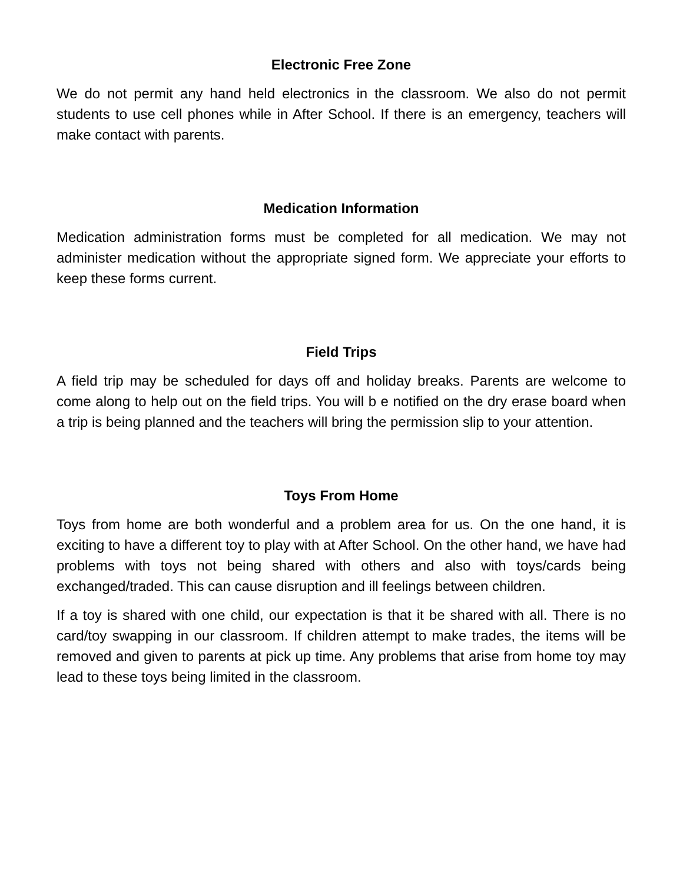Electronic Free Zone
We do not permit any hand held electronics in the classroom. We also do not permit students to use cell phones while in After School. If there is an emergency, teachers will make contact with parents.
Medication Information
Medication administration forms must be completed for all medication. We may not administer medication without the appropriate signed form. We appreciate your efforts to keep these forms current.
Field Trips
A field trip may be scheduled for days off and holiday breaks. Parents are welcome to come along to help out on the field trips. You will b e notified on the dry erase board when a trip is being planned and the teachers will bring the permission slip to your attention.
Toys From Home
Toys from home are both wonderful and a problem area for us. On the one hand, it is exciting to have a different toy to play with at After School. On the other hand, we have had problems with toys not being shared with others and also with toys/cards being exchanged/traded. This can cause disruption and ill feelings between children.
If a toy is shared with one child, our expectation is that it be shared with all. There is no card/toy swapping in our classroom. If children attempt to make trades, the items will be removed and given to parents at pick up time. Any problems that arise from home toy may lead to these toys being limited in the classroom.